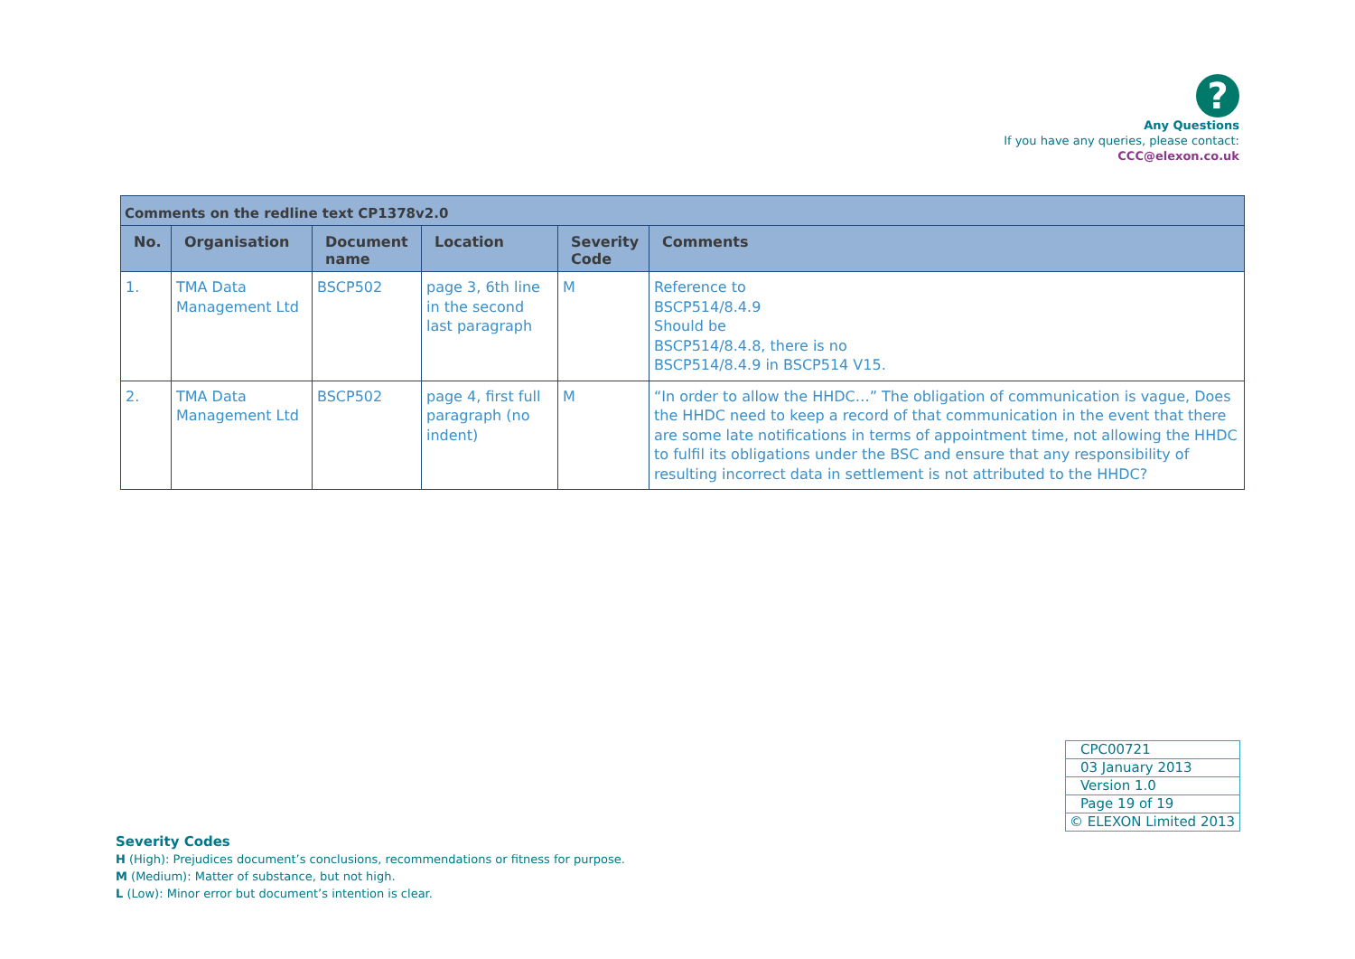?
Any Questions
If you have any queries, please contact:
CCC@elexon.co.uk
| Comments on the redline text CP1378v2.0 | | | | | |
| --- | --- | --- | --- | --- | --- |
| No. | Organisation | Document name | Location | Severity Code | Comments |
| 1. | TMA Data Management Ltd | BSCP502 | page 3, 6th line in the second last paragraph | M | Reference to BSCP514/8.4.9 Should be BSCP514/8.4.8, there is no BSCP514/8.4.9 in BSCP514 V15. |
| 2. | TMA Data Management Ltd | BSCP502 | page 4, first full paragraph (no indent) | M | “In order to allow the HHDC…” The obligation of communication is vague, Does the HHDC need to keep a record of that communication in the event that there are some late notifications in terms of appointment time, not allowing the HHDC to fulfil its obligations under the BSC and ensure that any responsibility of resulting incorrect data in settlement is not attributed to the HHDC? |
| CPC00721 |
| 03 January 2013 |
| Version 1.0 |
| Page 19 of 19 |
| © ELEXON Limited 2013 |
Severity Codes
H (High): Prejudices document’s conclusions, recommendations or fitness for purpose.
M (Medium): Matter of substance, but not high.
L (Low): Minor error but document’s intention is clear.